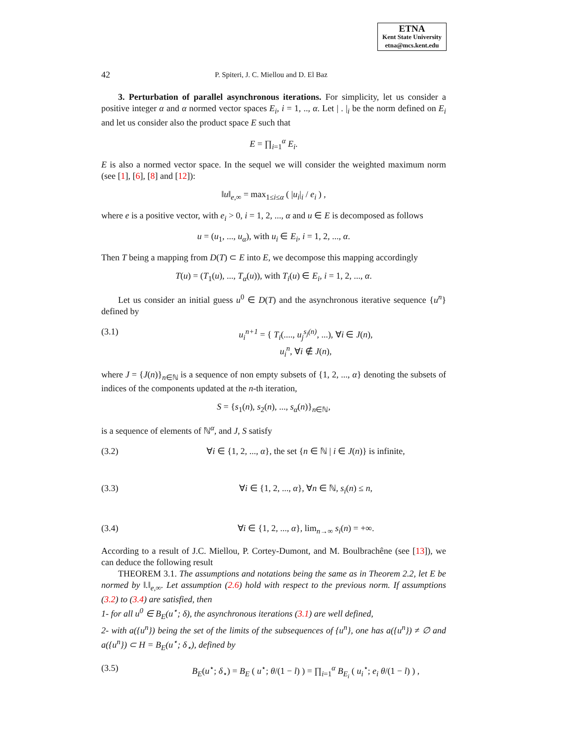ETNA
Kent State University
etna@mcs.kent.edu
42 P. Spiteri, J. C. Miellou and D. El Baz
3. Perturbation of parallel asynchronous iterations. For simplicity, let us consider a positive integer α and α normed vector spaces E<sub>i</sub>, i = 1, .., α. Let | . |<sub>i</sub> be the norm defined on E<sub>i</sub> and let us consider also the product space E such that
E = ∏<sub>i=1</sub><sup>α</sup> E<sub>i</sub>.
E is also a normed vector space. In the sequel we will consider the weighted maximum norm (see [1], [6], [8] and [12]):
‖u‖<sub>e,∞</sub> = max<sub>1≤i≤α</sub> ( |u<sub>i</sub>|<sub>i</sub> / e<sub>i</sub> ) ,
where e is a positive vector, with e<sub>i</sub> > 0, i = 1, 2, ..., α and u ∈ E is decomposed as follows
u = (u<sub>1</sub>, ..., u<sub>α</sub>), with u<sub>i</sub> ∈ E<sub>i</sub>, i = 1, 2, ..., α.
Then T being a mapping from D(T) ⊂ E into E, we decompose this mapping accordingly
T(u) = (T<sub>1</sub>(u), ..., T<sub>α</sub>(u)), with T<sub>i</sub>(u) ∈ E<sub>i</sub>, i = 1, 2, ..., α.
Let us consider an initial guess u<sup>0</sup> ∈ D(T) and the asynchronous iterative sequence {u<sup>n</sup>} defined by
(3.1) u<sub>i</sub><sup>n+1</sup> = { T<sub>i</sub>(...., u<sub>j</sub><sup>s<sub>j</sub>(n)</sup>, ...), ∀i ∈ J(n),
u<sub>i</sub><sup>n</sup>, ∀i ∉ J(n),
where J = {J(n)}<sub>n∈ℕ</sub> is a sequence of non empty subsets of {1, 2, ..., α} denoting the subsets of indices of the components updated at the n-th iteration,
S = {s<sub>1</sub>(n), s<sub>2</sub>(n), ..., s<sub>α</sub>(n)}<sub>n∈ℕ</sub>,
is a sequence of elements of ℕ<sup>α</sup>, and J, S satisfy
(3.2) ∀i ∈ {1, 2, ..., α}, the set {n ∈ ℕ | i ∈ J(n)} is infinite,
(3.3) ∀i ∈ {1, 2, ..., α}, ∀n ∈ ℕ, s<sub>i</sub>(n) ≤ n,
(3.4) ∀i ∈ {1, 2, ..., α}, lim<sub>n→∞</sub> s<sub>i</sub>(n) = +∞.
According to a result of J.C. Miellou, P. Cortey-Dumont, and M. Boulbrachêne (see [13]), we can deduce the following result
THEOREM 3.1. The assumptions and notations being the same as in Theorem 2.2, let E be normed by ‖.‖<sub>e,∞</sub>. Let assumption (2.6) hold with respect to the previous norm. If assumptions (3.2) to (3.4) are satisfied, then
1- for all u<sup>0</sup> ∈ B<sub>E</sub>(u<sup>⋆</sup>; δ), the asynchronous iterations (3.1) are well defined,
2- with a({u<sup>n</sup>}) being the set of the limits of the subsequences of {u<sup>n</sup>}, one has a({u<sup>n</sup>}) ≠ ∅ and a({u<sup>n</sup>}) ⊂ H = B<sub>E</sub>(u<sup>⋆</sup>; δ<sub>⋆</sub>), defined by
(3.5) B<sub>E</sub>(u<sup>⋆</sup>; δ<sub>⋆</sub>) = B<sub>E</sub> ( u<sup>⋆</sup>; θ/(1 − l) ) = ∏<sub>i=1</sub><sup>α</sup> B<sub>E<sub>i</sub></sub> ( u<sub>i</sub><sup>⋆</sup>; e<sub>i</sub> θ/(1 − l) ) ,